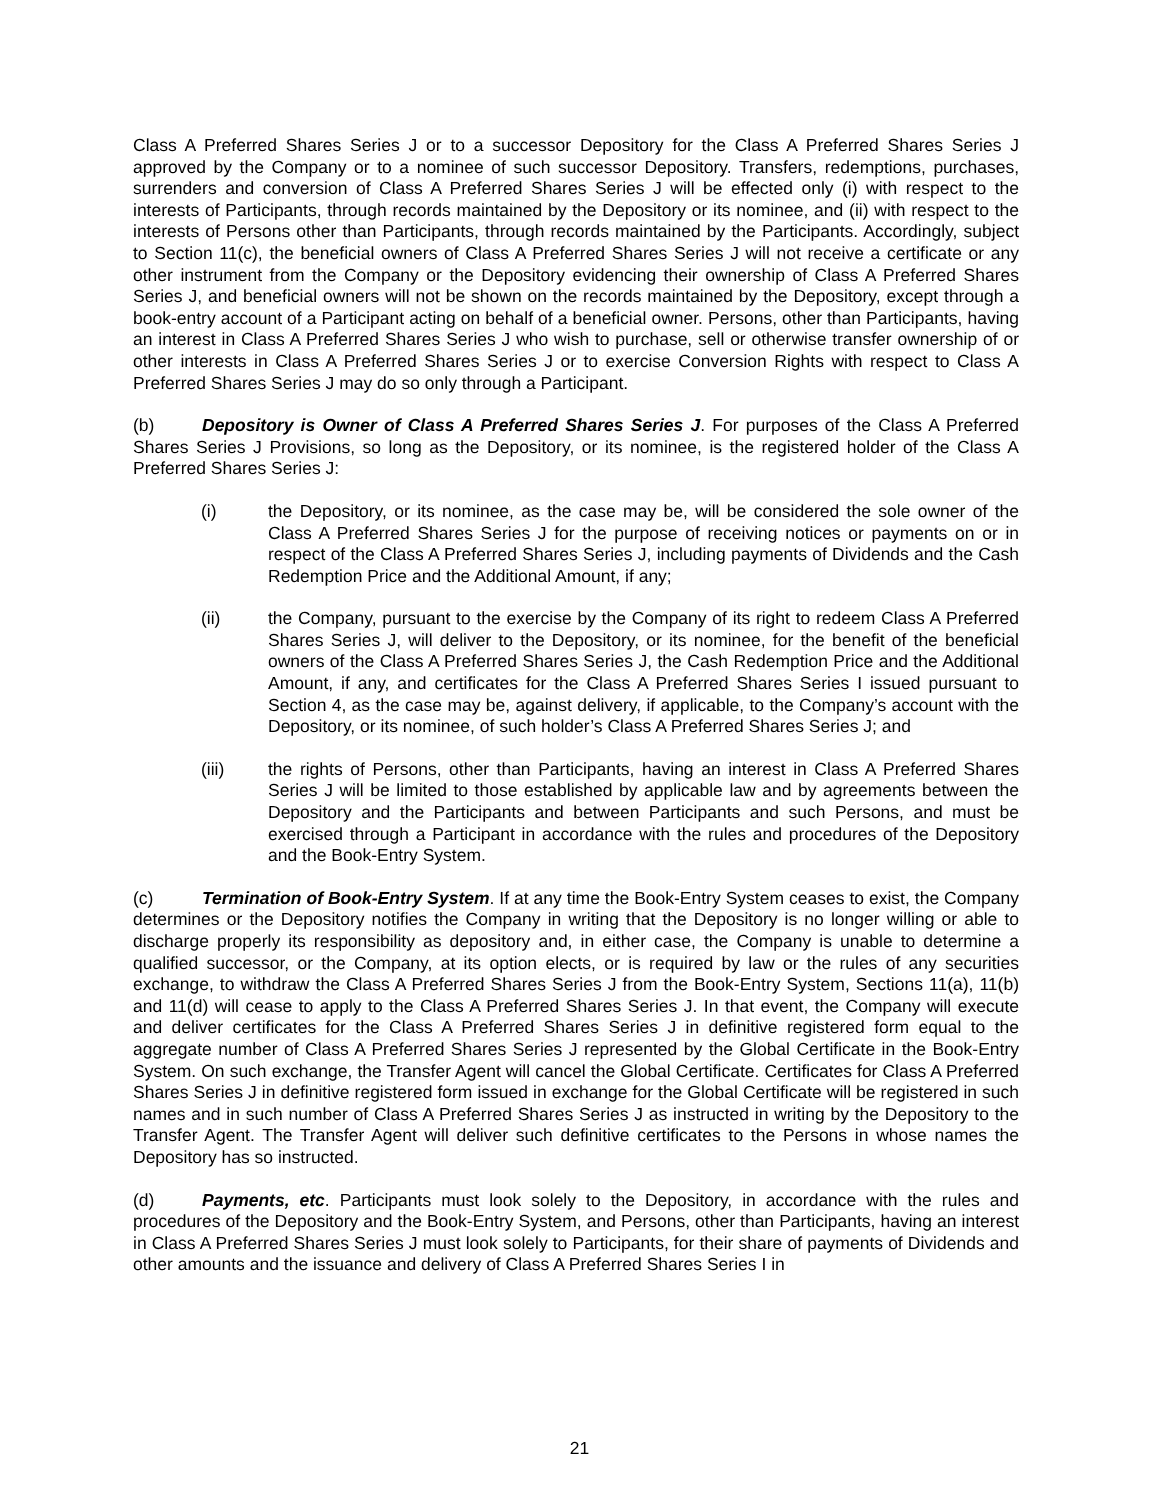Class A Preferred Shares Series J or to a successor Depository for the Class A Preferred Shares Series J approved by the Company or to a nominee of such successor Depository. Transfers, redemptions, purchases, surrenders and conversion of Class A Preferred Shares Series J will be effected only (i) with respect to the interests of Participants, through records maintained by the Depository or its nominee, and (ii) with respect to the interests of Persons other than Participants, through records maintained by the Participants. Accordingly, subject to Section 11(c), the beneficial owners of Class A Preferred Shares Series J will not receive a certificate or any other instrument from the Company or the Depository evidencing their ownership of Class A Preferred Shares Series J, and beneficial owners will not be shown on the records maintained by the Depository, except through a book-entry account of a Participant acting on behalf of a beneficial owner. Persons, other than Participants, having an interest in Class A Preferred Shares Series J who wish to purchase, sell or otherwise transfer ownership of or other interests in Class A Preferred Shares Series J or to exercise Conversion Rights with respect to Class A Preferred Shares Series J may do so only through a Participant.
(b) Depository is Owner of Class A Preferred Shares Series J. For purposes of the Class A Preferred Shares Series J Provisions, so long as the Depository, or its nominee, is the registered holder of the Class A Preferred Shares Series J:
(i) the Depository, or its nominee, as the case may be, will be considered the sole owner of the Class A Preferred Shares Series J for the purpose of receiving notices or payments on or in respect of the Class A Preferred Shares Series J, including payments of Dividends and the Cash Redemption Price and the Additional Amount, if any;
(ii) the Company, pursuant to the exercise by the Company of its right to redeem Class A Preferred Shares Series J, will deliver to the Depository, or its nominee, for the benefit of the beneficial owners of the Class A Preferred Shares Series J, the Cash Redemption Price and the Additional Amount, if any, and certificates for the Class A Preferred Shares Series I issued pursuant to Section 4, as the case may be, against delivery, if applicable, to the Company’s account with the Depository, or its nominee, of such holder’s Class A Preferred Shares Series J; and
(iii) the rights of Persons, other than Participants, having an interest in Class A Preferred Shares Series J will be limited to those established by applicable law and by agreements between the Depository and the Participants and between Participants and such Persons, and must be exercised through a Participant in accordance with the rules and procedures of the Depository and the Book-Entry System.
(c) Termination of Book-Entry System. If at any time the Book-Entry System ceases to exist, the Company determines or the Depository notifies the Company in writing that the Depository is no longer willing or able to discharge properly its responsibility as depository and, in either case, the Company is unable to determine a qualified successor, or the Company, at its option elects, or is required by law or the rules of any securities exchange, to withdraw the Class A Preferred Shares Series J from the Book-Entry System, Sections 11(a), 11(b) and 11(d) will cease to apply to the Class A Preferred Shares Series J. In that event, the Company will execute and deliver certificates for the Class A Preferred Shares Series J in definitive registered form equal to the aggregate number of Class A Preferred Shares Series J represented by the Global Certificate in the Book-Entry System. On such exchange, the Transfer Agent will cancel the Global Certificate. Certificates for Class A Preferred Shares Series J in definitive registered form issued in exchange for the Global Certificate will be registered in such names and in such number of Class A Preferred Shares Series J as instructed in writing by the Depository to the Transfer Agent. The Transfer Agent will deliver such definitive certificates to the Persons in whose names the Depository has so instructed.
(d) Payments, etc. Participants must look solely to the Depository, in accordance with the rules and procedures of the Depository and the Book-Entry System, and Persons, other than Participants, having an interest in Class A Preferred Shares Series J must look solely to Participants, for their share of payments of Dividends and other amounts and the issuance and delivery of Class A Preferred Shares Series I in
21